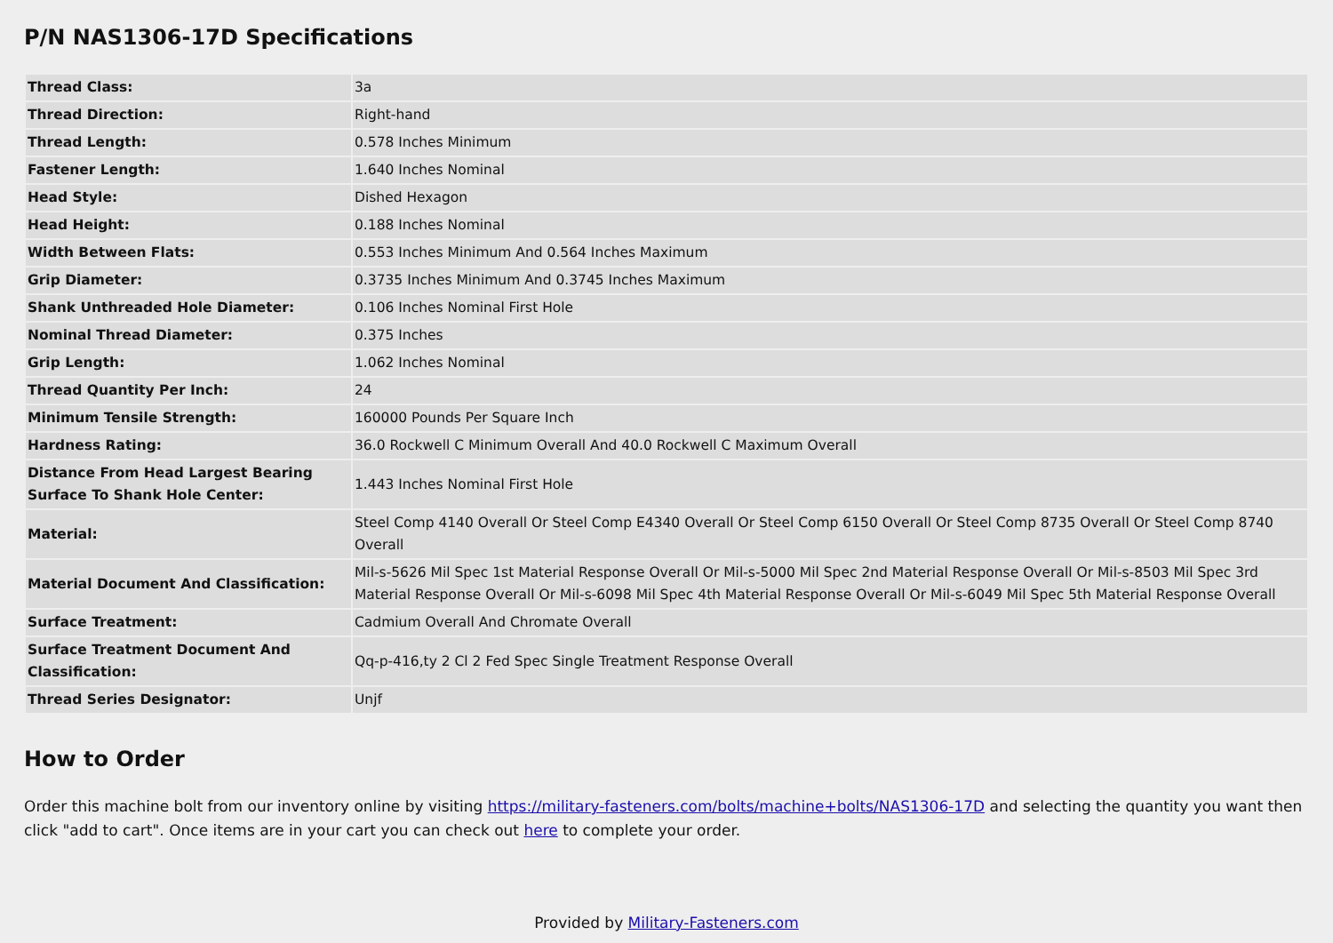P/N NAS1306-17D Specifications
| Thread Class: | 3a |
| Thread Direction: | Right-hand |
| Thread Length: | 0.578 Inches Minimum |
| Fastener Length: | 1.640 Inches Nominal |
| Head Style: | Dished Hexagon |
| Head Height: | 0.188 Inches Nominal |
| Width Between Flats: | 0.553 Inches Minimum And 0.564 Inches Maximum |
| Grip Diameter: | 0.3735 Inches Minimum And 0.3745 Inches Maximum |
| Shank Unthreaded Hole Diameter: | 0.106 Inches Nominal First Hole |
| Nominal Thread Diameter: | 0.375 Inches |
| Grip Length: | 1.062 Inches Nominal |
| Thread Quantity Per Inch: | 24 |
| Minimum Tensile Strength: | 160000 Pounds Per Square Inch |
| Hardness Rating: | 36.0 Rockwell C Minimum Overall And 40.0 Rockwell C Maximum Overall |
| Distance From Head Largest Bearing Surface To Shank Hole Center: | 1.443 Inches Nominal First Hole |
| Material: | Steel Comp 4140 Overall Or Steel Comp E4340 Overall Or Steel Comp 6150 Overall Or Steel Comp 8735 Overall Or Steel Comp 8740 Overall |
| Material Document And Classification: | Mil-s-5626 Mil Spec 1st Material Response Overall Or Mil-s-5000 Mil Spec 2nd Material Response Overall Or Mil-s-8503 Mil Spec 3rd Material Response Overall Or Mil-s-6098 Mil Spec 4th Material Response Overall Or Mil-s-6049 Mil Spec 5th Material Response Overall |
| Surface Treatment: | Cadmium Overall And Chromate Overall |
| Surface Treatment Document And Classification: | Qq-p-416,ty 2 Cl 2 Fed Spec Single Treatment Response Overall |
| Thread Series Designator: | Unjf |
How to Order
Order this machine bolt from our inventory online by visiting https://military-fasteners.com/bolts/machine+bolts/NAS1306-17D and selecting the quantity you want then click "add to cart". Once items are in your cart you can check out here to complete your order.
Provided by Military-Fasteners.com